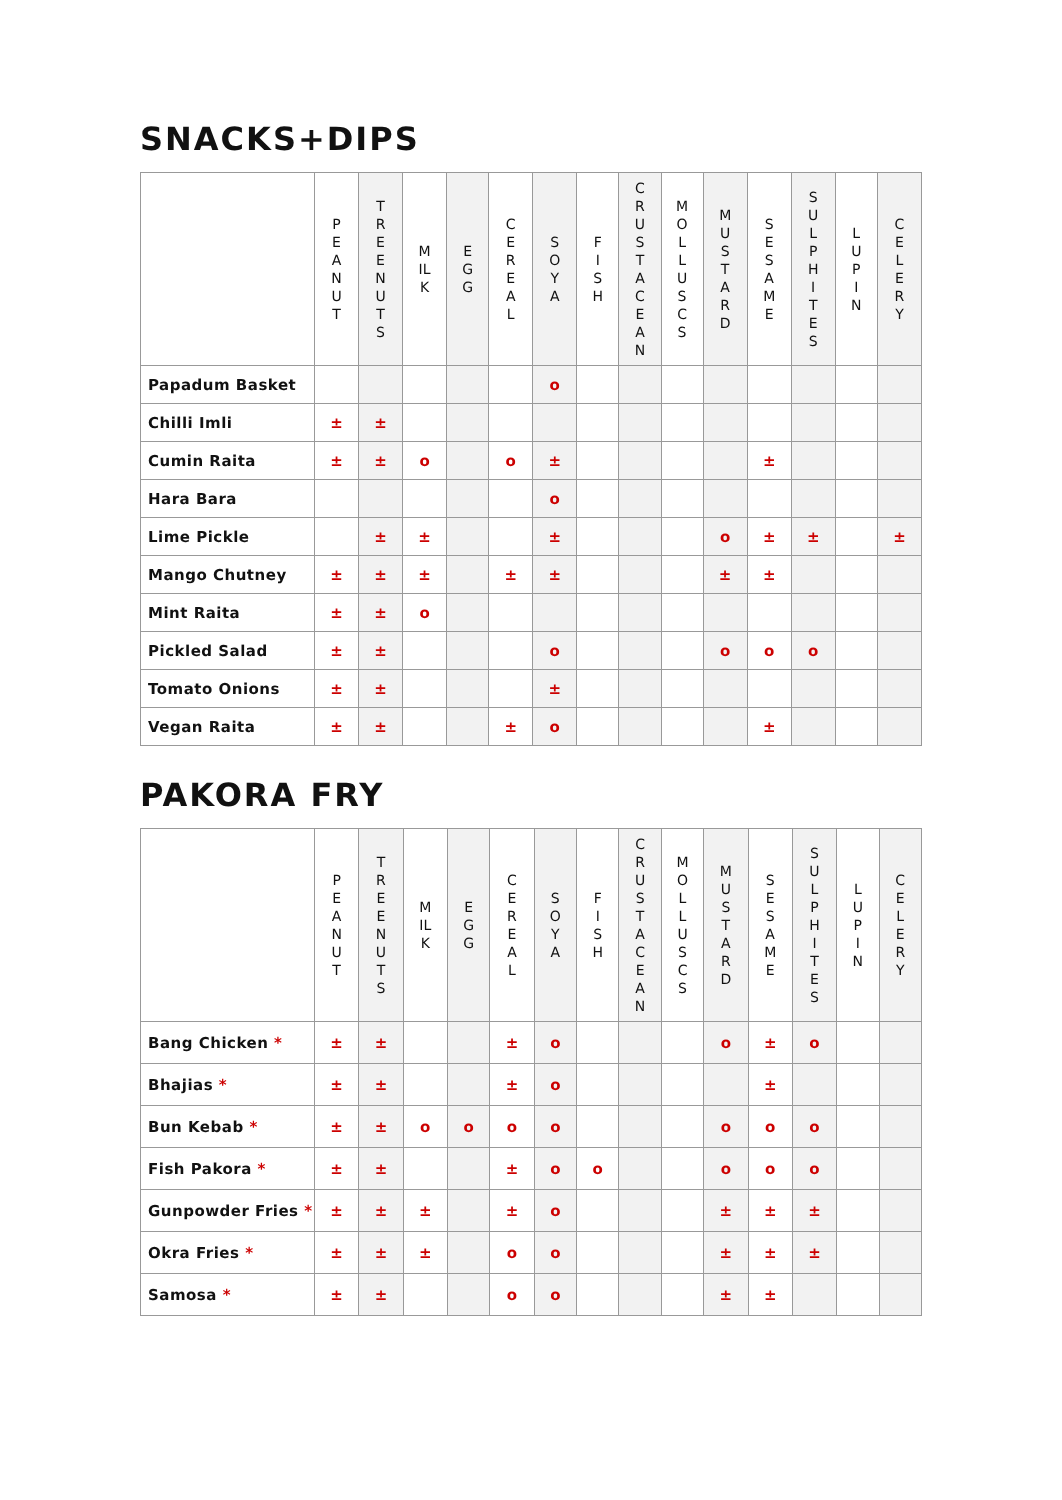SNACKS+DIPS
| | PEANUT | TREE NUTS | MILK | EGG | CEREAL | SOYA | FISH | CRUSTACEAN | MOLLUSCS | MUSTARD | SESAME | SULPHITES | LUPIN | CELERY |
| --- | --- | --- | --- | --- | --- | --- | --- | --- | --- | --- | --- | --- | --- | --- |
| Papadum Basket | | | | | | o | | | | | | | | |
| Chilli Imli | ± | ± | | | | | | | | | | | | |
| Cumin Raita | ± | ± | o | | o | ± | | | | | ± | | | |
| Hara Bara | | | | | | o | | | | | | | | |
| Lime Pickle | | ± | ± | | | ± | | | | o | ± | ± | | ± |
| Mango Chutney | ± | ± | ± | | ± | ± | | | | ± | ± | | | |
| Mint Raita | ± | ± | o | | | | | | | | | | | |
| Pickled Salad | ± | ± | | | | o | | | | o | o | o | | |
| Tomato Onions | ± | ± | | | | ± | | | | | | | | |
| Vegan Raita | ± | ± | | | ± | o | | | | | ± | | | |
PAKORA FRY
| | PEANUT | TREE NUTS | MILK | EGG | CEREAL | SOYA | FISH | CRUSTACEAN | MOLLUSCS | MUSTARD | SESAME | SULPHITES | LUPIN | CELERY |
| --- | --- | --- | --- | --- | --- | --- | --- | --- | --- | --- | --- | --- | --- | --- |
| Bang Chicken * | ± | ± | | | ± | o | | | | o | ± | o | | |
| Bhajias * | ± | ± | | | ± | o | | | | | ± | | | |
| Bun Kebab * | ± | ± | o | o | o | o | | | | o | o | o | | |
| Fish Pakora * | ± | ± | | | ± | o | o | | | o | o | o | | |
| Gunpowder Fries * | ± | ± | ± | | ± | o | | | | ± | ± | ± | | |
| Okra Fries * | ± | ± | ± | | o | o | | | | ± | ± | ± | | |
| Samosa * | ± | ± | | | o | o | | | | ± | ± | | | |